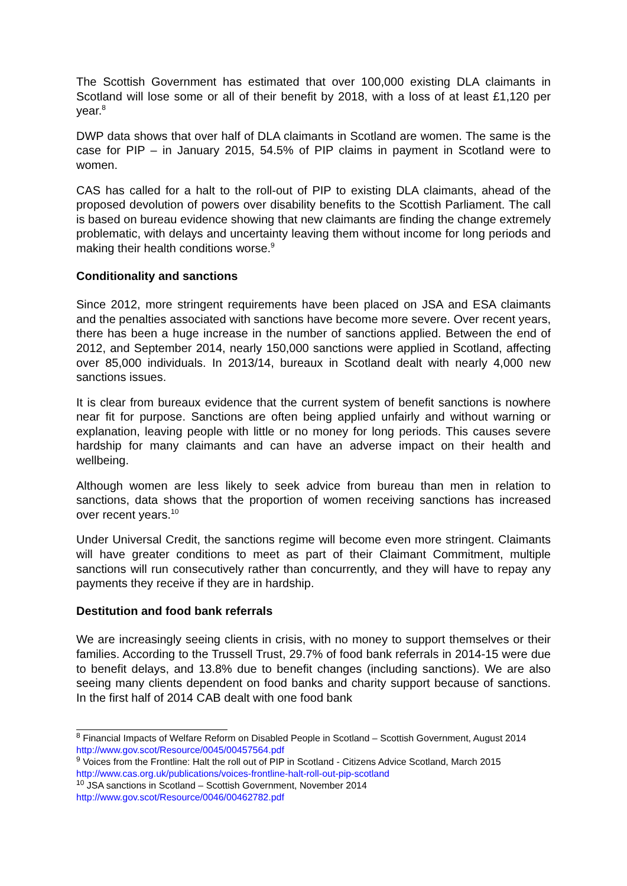The Scottish Government has estimated that over 100,000 existing DLA claimants in Scotland will lose some or all of their benefit by 2018, with a loss of at least £1,120 per year.<sup>8</sup>
DWP data shows that over half of DLA claimants in Scotland are women. The same is the case for PIP – in January 2015, 54.5% of PIP claims in payment in Scotland were to women.
CAS has called for a halt to the roll-out of PIP to existing DLA claimants, ahead of the proposed devolution of powers over disability benefits to the Scottish Parliament. The call is based on bureau evidence showing that new claimants are finding the change extremely problematic, with delays and uncertainty leaving them without income for long periods and making their health conditions worse.<sup>9</sup>
Conditionality and sanctions
Since 2012, more stringent requirements have been placed on JSA and ESA claimants and the penalties associated with sanctions have become more severe. Over recent years, there has been a huge increase in the number of sanctions applied. Between the end of 2012, and September 2014, nearly 150,000 sanctions were applied in Scotland, affecting over 85,000 individuals. In 2013/14, bureaux in Scotland dealt with nearly 4,000 new sanctions issues.
It is clear from bureaux evidence that the current system of benefit sanctions is nowhere near fit for purpose. Sanctions are often being applied unfairly and without warning or explanation, leaving people with little or no money for long periods. This causes severe hardship for many claimants and can have an adverse impact on their health and wellbeing.
Although women are less likely to seek advice from bureau than men in relation to sanctions, data shows that the proportion of women receiving sanctions has increased over recent years.<sup>10</sup>
Under Universal Credit, the sanctions regime will become even more stringent. Claimants will have greater conditions to meet as part of their Claimant Commitment, multiple sanctions will run consecutively rather than concurrently, and they will have to repay any payments they receive if they are in hardship.
Destitution and food bank referrals
We are increasingly seeing clients in crisis, with no money to support themselves or their families. According to the Trussell Trust, 29.7% of food bank referrals in 2014-15 were due to benefit delays, and 13.8% due to benefit changes (including sanctions). We are also seeing many clients dependent on food banks and charity support because of sanctions. In the first half of 2014 CAB dealt with one food bank
<sup>8</sup> Financial Impacts of Welfare Reform on Disabled People in Scotland – Scottish Government, August 2014 http://www.gov.scot/Resource/0045/00457564.pdf
<sup>9</sup> Voices from the Frontline: Halt the roll out of PIP in Scotland - Citizens Advice Scotland, March 2015 http://www.cas.org.uk/publications/voices-frontline-halt-roll-out-pip-scotland
<sup>10</sup> JSA sanctions in Scotland – Scottish Government, November 2014
http://www.gov.scot/Resource/0046/00462782.pdf